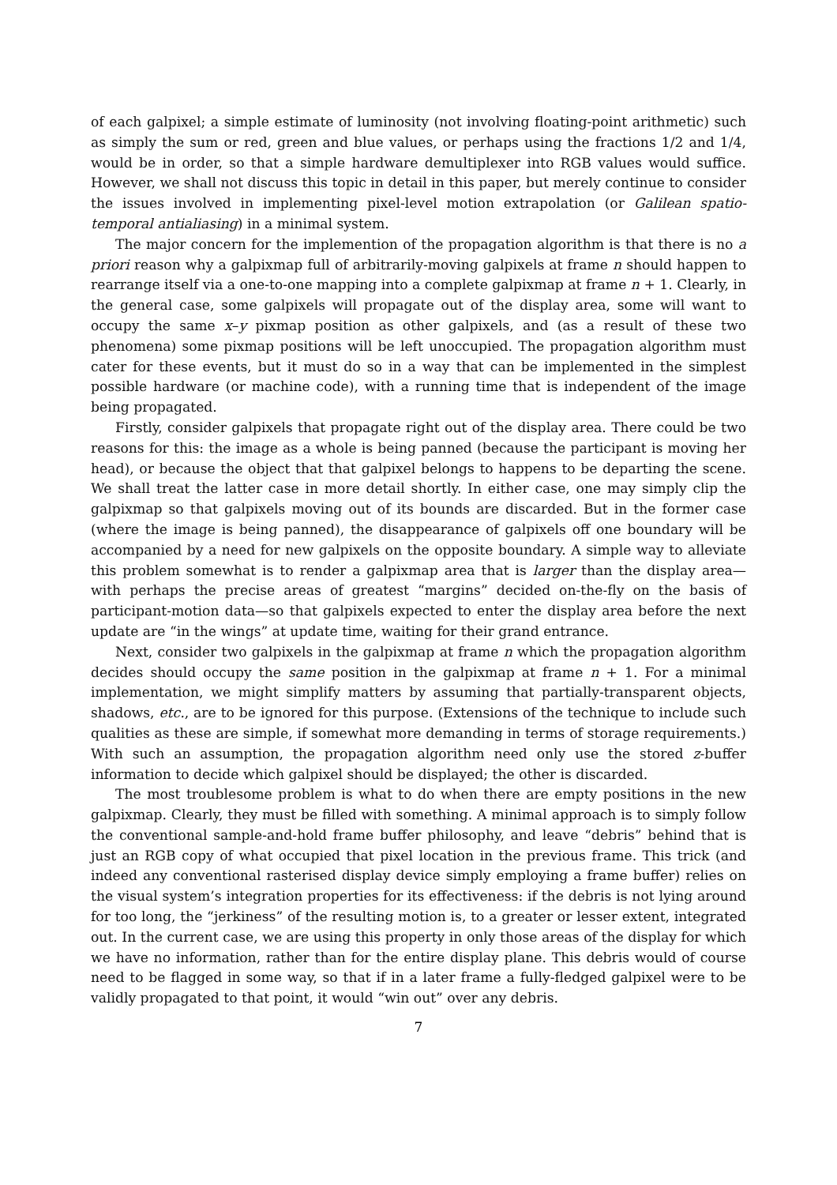of each galpixel; a simple estimate of luminosity (not involving floating-point arithmetic) such as simply the sum or red, green and blue values, or perhaps using the fractions 1/2 and 1/4, would be in order, so that a simple hardware demultiplexer into RGB values would suffice. However, we shall not discuss this topic in detail in this paper, but merely continue to consider the issues involved in implementing pixel-level motion extrapolation (or Galilean spatio-temporal antialiasing) in a minimal system.
The major concern for the implemention of the propagation algorithm is that there is no a priori reason why a galpixmap full of arbitrarily-moving galpixels at frame n should happen to rearrange itself via a one-to-one mapping into a complete galpixmap at frame n + 1. Clearly, in the general case, some galpixels will propagate out of the display area, some will want to occupy the same x–y pixmap position as other galpixels, and (as a result of these two phenomena) some pixmap positions will be left unoccupied. The propagation algorithm must cater for these events, but it must do so in a way that can be implemented in the simplest possible hardware (or machine code), with a running time that is independent of the image being propagated.
Firstly, consider galpixels that propagate right out of the display area. There could be two reasons for this: the image as a whole is being panned (because the participant is moving her head), or because the object that that galpixel belongs to happens to be departing the scene. We shall treat the latter case in more detail shortly. In either case, one may simply clip the galpixmap so that galpixels moving out of its bounds are discarded. But in the former case (where the image is being panned), the disappearance of galpixels off one boundary will be accompanied by a need for new galpixels on the opposite boundary. A simple way to alleviate this problem somewhat is to render a galpixmap area that is larger than the display area—with perhaps the precise areas of greatest “margins” decided on-the-fly on the basis of participant-motion data—so that galpixels expected to enter the display area before the next update are “in the wings” at update time, waiting for their grand entrance.
Next, consider two galpixels in the galpixmap at frame n which the propagation algorithm decides should occupy the same position in the galpixmap at frame n + 1. For a minimal implementation, we might simplify matters by assuming that partially-transparent objects, shadows, etc., are to be ignored for this purpose. (Extensions of the technique to include such qualities as these are simple, if somewhat more demanding in terms of storage requirements.) With such an assumption, the propagation algorithm need only use the stored z-buffer information to decide which galpixel should be displayed; the other is discarded.
The most troublesome problem is what to do when there are empty positions in the new galpixmap. Clearly, they must be filled with something. A minimal approach is to simply follow the conventional sample-and-hold frame buffer philosophy, and leave “debris” behind that is just an RGB copy of what occupied that pixel location in the previous frame. This trick (and indeed any conventional rasterised display device simply employing a frame buffer) relies on the visual system’s integration properties for its effectiveness: if the debris is not lying around for too long, the “jerkiness” of the resulting motion is, to a greater or lesser extent, integrated out. In the current case, we are using this property in only those areas of the display for which we have no information, rather than for the entire display plane. This debris would of course need to be flagged in some way, so that if in a later frame a fully-fledged galpixel were to be validly propagated to that point, it would “win out” over any debris.
7